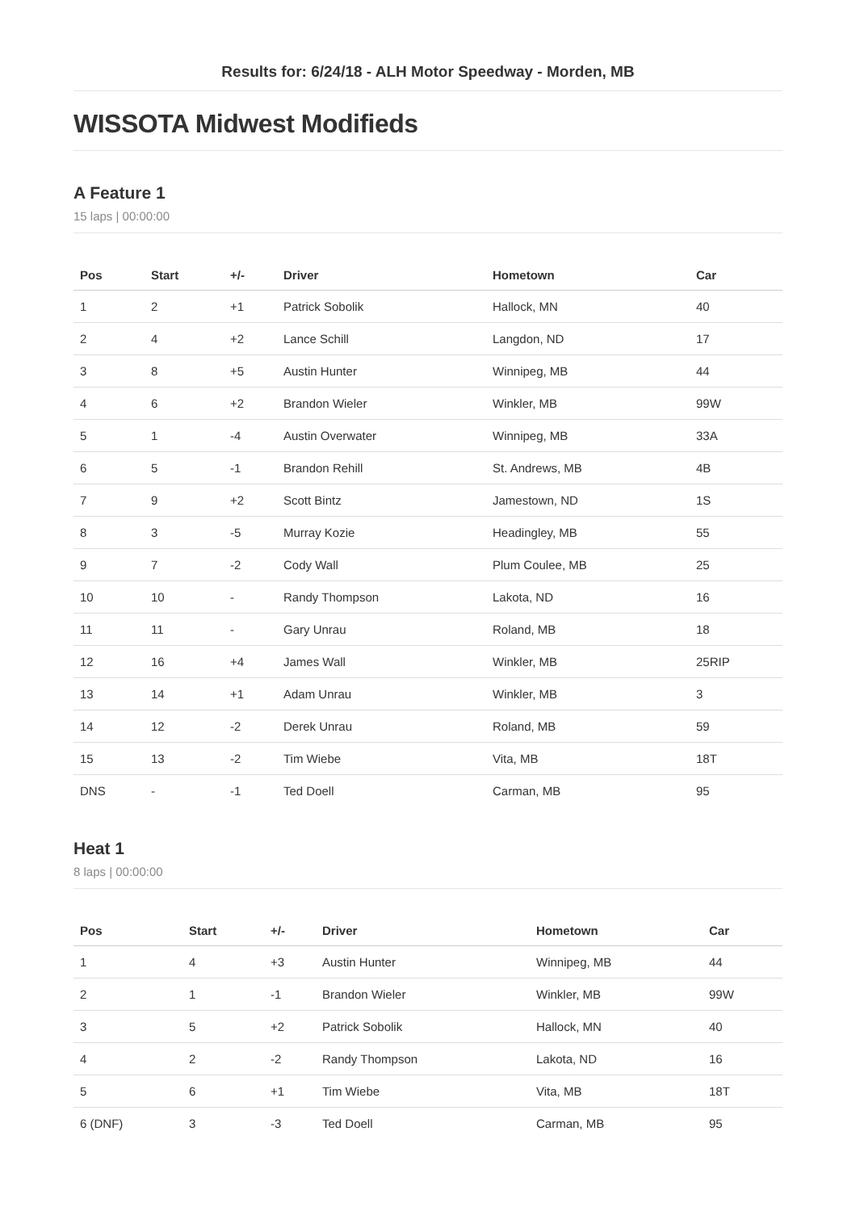Results for: 6/24/18 - ALH Motor Speedway - Morden, MB
WISSOTA Midwest Modifieds
A Feature 1
15 laps | 00:00:00
| Pos | Start | +/- | Driver | Hometown | Car |
| --- | --- | --- | --- | --- | --- |
| 1 | 2 | +1 | Patrick Sobolik | Hallock, MN | 40 |
| 2 | 4 | +2 | Lance Schill | Langdon, ND | 17 |
| 3 | 8 | +5 | Austin Hunter | Winnipeg, MB | 44 |
| 4 | 6 | +2 | Brandon Wieler | Winkler, MB | 99W |
| 5 | 1 | -4 | Austin Overwater | Winnipeg, MB | 33A |
| 6 | 5 | -1 | Brandon Rehill | St. Andrews, MB | 4B |
| 7 | 9 | +2 | Scott Bintz | Jamestown, ND | 1S |
| 8 | 3 | -5 | Murray Kozie | Headingley, MB | 55 |
| 9 | 7 | -2 | Cody Wall | Plum Coulee, MB | 25 |
| 10 | 10 | - | Randy Thompson | Lakota, ND | 16 |
| 11 | 11 | - | Gary Unrau | Roland, MB | 18 |
| 12 | 16 | +4 | James Wall | Winkler, MB | 25RIP |
| 13 | 14 | +1 | Adam Unrau | Winkler, MB | 3 |
| 14 | 12 | -2 | Derek Unrau | Roland, MB | 59 |
| 15 | 13 | -2 | Tim Wiebe | Vita, MB | 18T |
| DNS | - | -1 | Ted Doell | Carman, MB | 95 |
Heat 1
8 laps | 00:00:00
| Pos | Start | +/- | Driver | Hometown | Car |
| --- | --- | --- | --- | --- | --- |
| 1 | 4 | +3 | Austin Hunter | Winnipeg, MB | 44 |
| 2 | 1 | -1 | Brandon Wieler | Winkler, MB | 99W |
| 3 | 5 | +2 | Patrick Sobolik | Hallock, MN | 40 |
| 4 | 2 | -2 | Randy Thompson | Lakota, ND | 16 |
| 5 | 6 | +1 | Tim Wiebe | Vita, MB | 18T |
| 6 (DNF) | 3 | -3 | Ted Doell | Carman, MB | 95 |